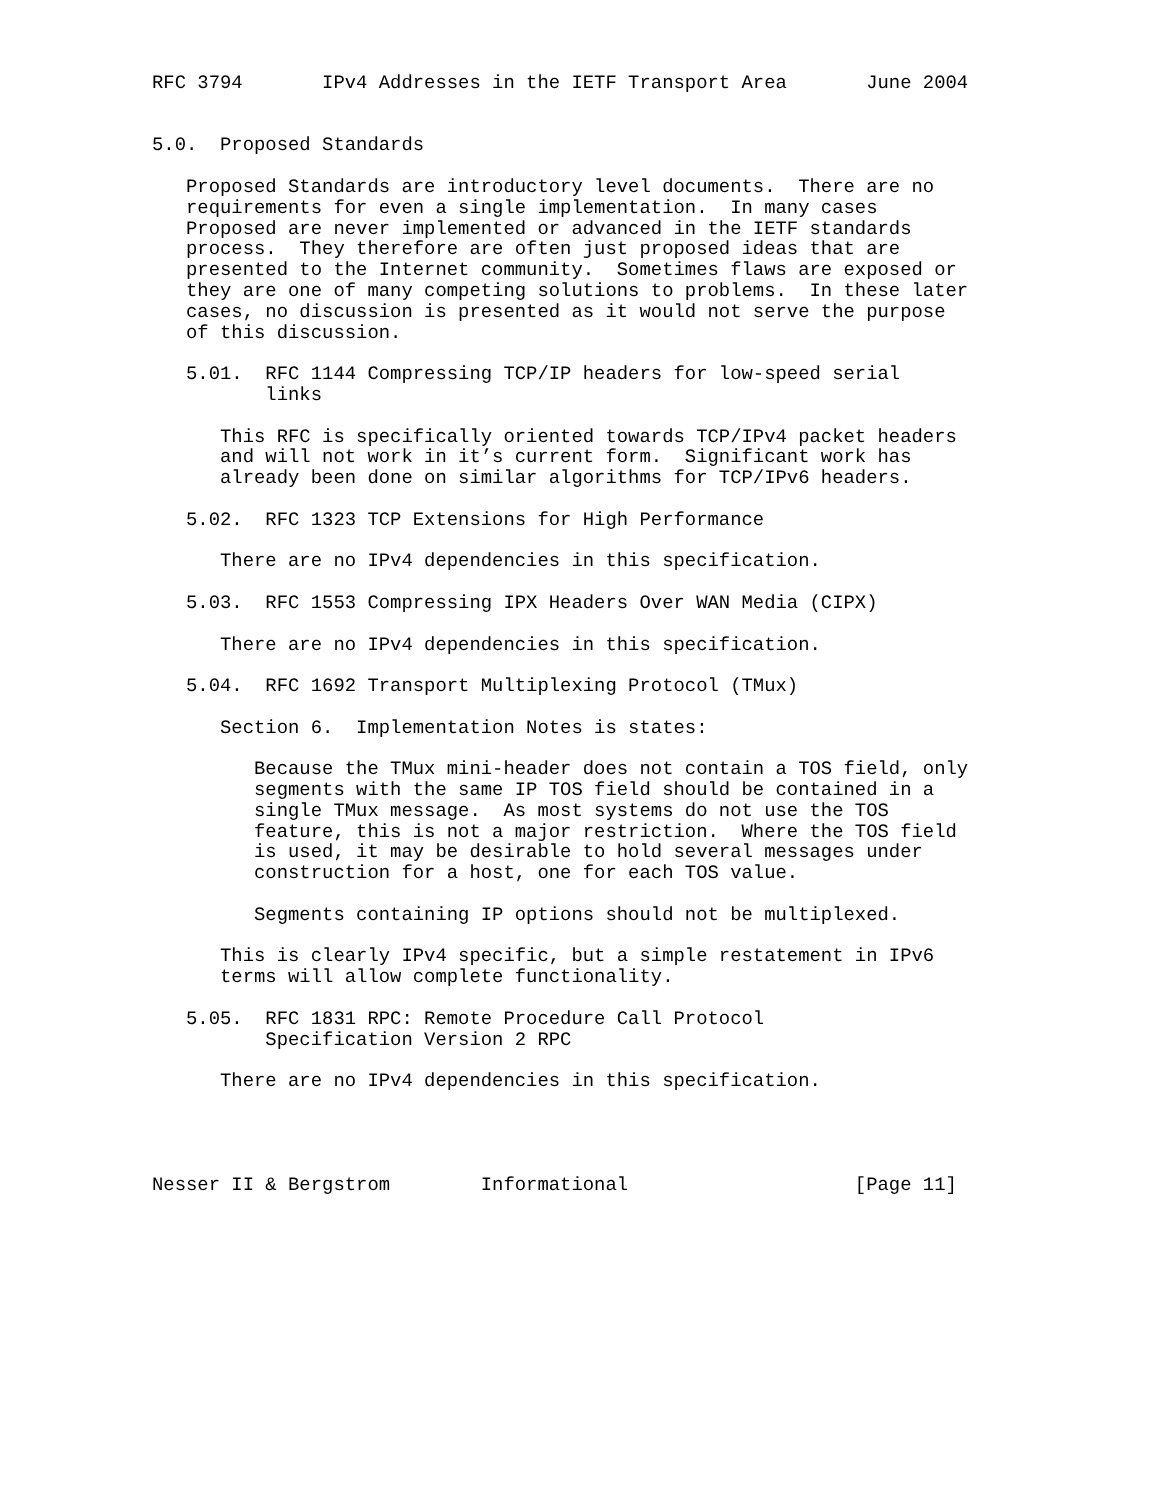RFC 3794       IPv4 Addresses in the IETF Transport Area       June 2004


5.0.  Proposed Standards

   Proposed Standards are introductory level documents.  There are no
   requirements for even a single implementation.  In many cases
   Proposed are never implemented or advanced in the IETF standards
   process.  They therefore are often just proposed ideas that are
   presented to the Internet community.  Sometimes flaws are exposed or
   they are one of many competing solutions to problems.  In these later
   cases, no discussion is presented as it would not serve the purpose
   of this discussion.

   5.01.  RFC 1144 Compressing TCP/IP headers for low-speed serial
          links

      This RFC is specifically oriented towards TCP/IPv4 packet headers
      and will not work in it’s current form.  Significant work has
      already been done on similar algorithms for TCP/IPv6 headers.

   5.02.  RFC 1323 TCP Extensions for High Performance

      There are no IPv4 dependencies in this specification.

   5.03.  RFC 1553 Compressing IPX Headers Over WAN Media (CIPX)

      There are no IPv4 dependencies in this specification.

   5.04.  RFC 1692 Transport Multiplexing Protocol (TMux)

      Section 6.  Implementation Notes is states:

         Because the TMux mini-header does not contain a TOS field, only
         segments with the same IP TOS field should be contained in a
         single TMux message.  As most systems do not use the TOS
         feature, this is not a major restriction.  Where the TOS field
         is used, it may be desirable to hold several messages under
         construction for a host, one for each TOS value.

         Segments containing IP options should not be multiplexed.

      This is clearly IPv4 specific, but a simple restatement in IPv6
      terms will allow complete functionality.

   5.05.  RFC 1831 RPC: Remote Procedure Call Protocol
          Specification Version 2 RPC

      There are no IPv4 dependencies in this specification.




Nesser II & Bergstrom        Informational                    [Page 11]